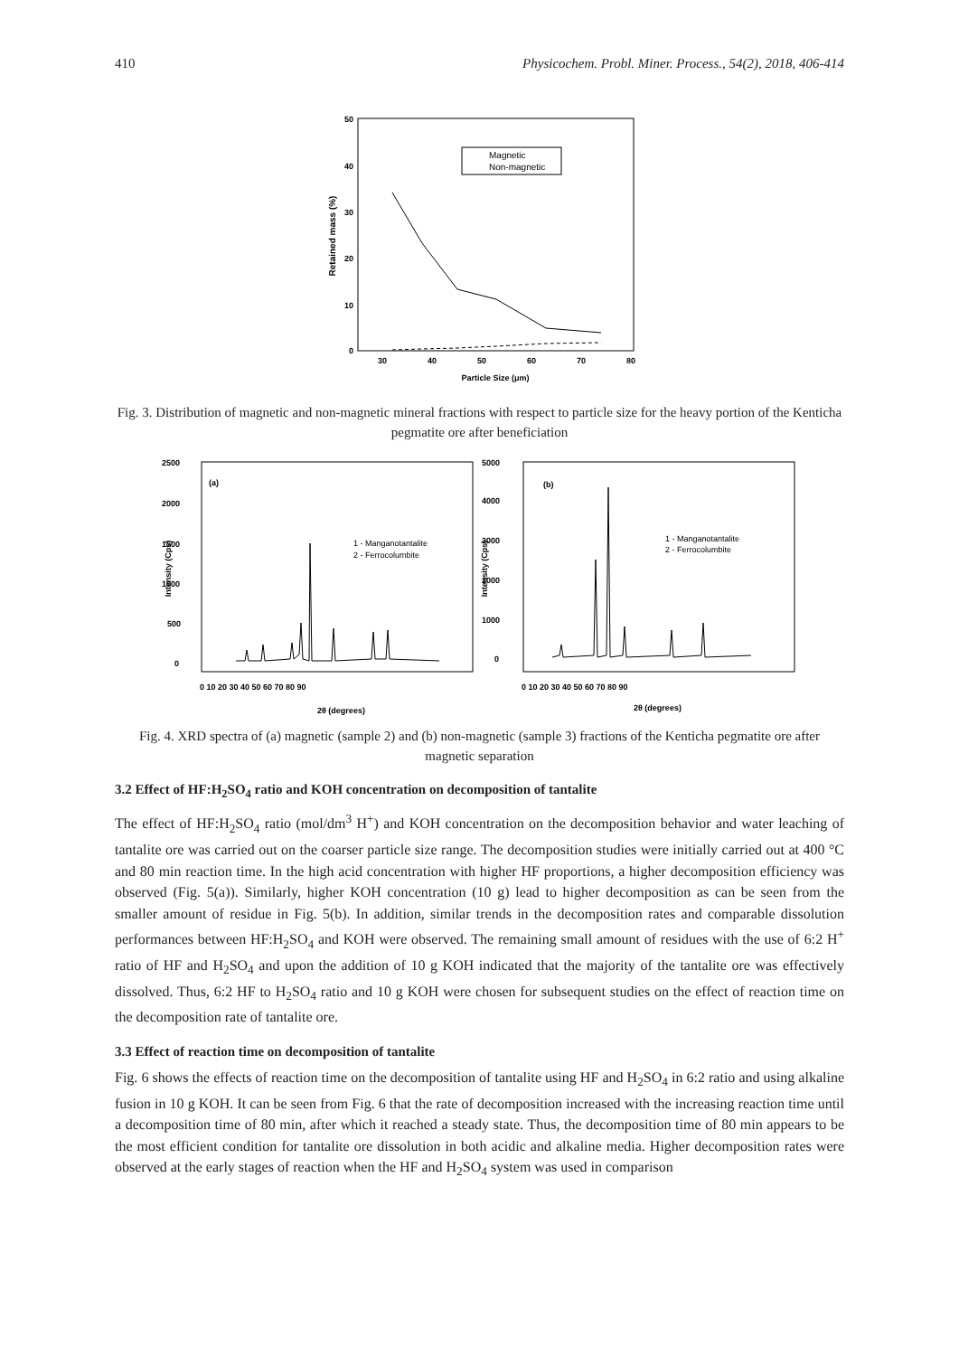410 Physicochem. Probl. Miner. Process., 54(2), 2018, 406-414
50
40
30
20
10
0
30
40
50
60
70
80
Particle Size (μm)
Retained mass (%)
Magnetic
Non-magnetic
Fig. 3. Distribution of magnetic and non-magnetic mineral fractions with respect to particle size for the heavy portion of the Kenticha pegmatite ore after beneficiation
(a)
(b)
2500
2000
1500
1000
500
0
5000
4000
3000
2000
1000
0
2θ (degrees)
2θ (degrees)
0 10 20 30 40 50 60 70 80 90
0 10 20 30 40 50 60 70 80 90
1 - Manganotantalite
2 - Ferrocolumbite
1 - Manganotantalite
2 - Ferrocolumbite
Intensity (Cps)
Intensity (Cps)
Fig. 4. XRD spectra of (a) magnetic (sample 2) and (b) non-magnetic (sample 3) fractions of the Kenticha pegmatite ore after magnetic separation
3.2 Effect of HF:H<sub>2</sub>SO<sub>4</sub> ratio and KOH concentration on decomposition of tantalite
The effect of HF:H<sub>2</sub>SO<sub>4</sub> ratio (mol/dm<sup>3</sup> H<sup>+</sup>) and KOH concentration on the decomposition behavior and water leaching of tantalite ore was carried out on the coarser particle size range. The decomposition studies were initially carried out at 400 °C and 80 min reaction time. In the high acid concentration with higher HF proportions, a higher decomposition efficiency was observed (Fig. 5(a)). Similarly, higher KOH concentration (10 g) lead to higher decomposition as can be seen from the smaller amount of residue in Fig. 5(b). In addition, similar trends in the decomposition rates and comparable dissolution performances between HF:H<sub>2</sub>SO<sub>4</sub> and KOH were observed. The remaining small amount of residues with the use of 6:2 H<sup>+</sup> ratio of HF and H<sub>2</sub>SO<sub>4</sub> and upon the addition of 10 g KOH indicated that the majority of the tantalite ore was effectively dissolved. Thus, 6:2 HF to H<sub>2</sub>SO<sub>4</sub> ratio and 10 g KOH were chosen for subsequent studies on the effect of reaction time on the decomposition rate of tantalite ore.
3.3 Effect of reaction time on decomposition of tantalite
Fig. 6 shows the effects of reaction time on the decomposition of tantalite using HF and H<sub>2</sub>SO<sub>4</sub> in 6:2 ratio and using alkaline fusion in 10 g KOH. It can be seen from Fig. 6 that the rate of decomposition increased with the increasing reaction time until a decomposition time of 80 min, after which it reached a steady state. Thus, the decomposition time of 80 min appears to be the most efficient condition for tantalite ore dissolution in both acidic and alkaline media. Higher decomposition rates were observed at the early stages of reaction when the HF and H<sub>2</sub>SO<sub>4</sub> system was used in comparison